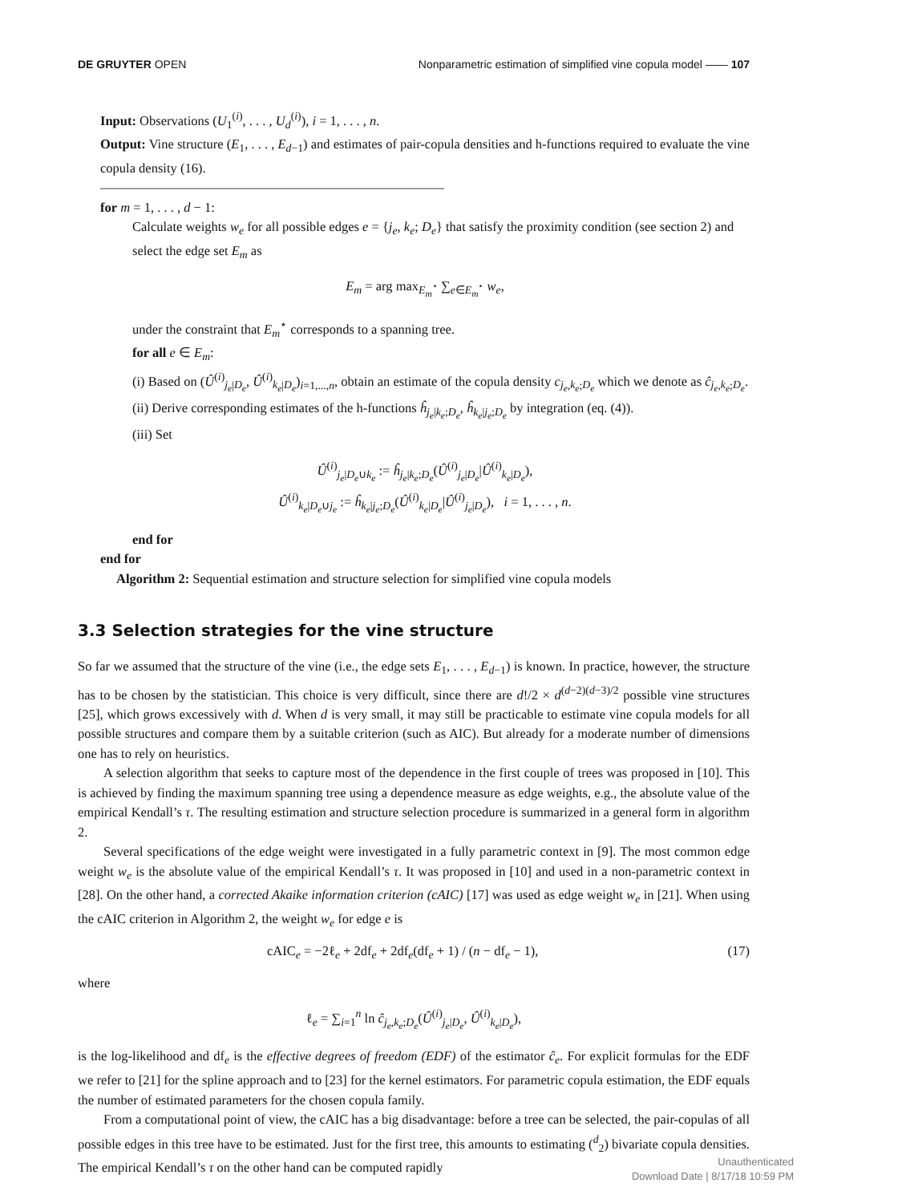DE GRUYTER OPEN Nonparametric estimation of simplified vine copula model —— 107
Input: Observations (U<sub>1</sub><sup>(i)</sup>, . . . , U<sub>d</sub><sup>(i)</sup>), i = 1, . . . , n.
Output: Vine structure (E<sub>1</sub>, . . . , E<sub>d−1</sub>) and estimates of pair-copula densities and h-functions required to evaluate the vine copula density (16).
——————————————————————————
for m = 1, . . . , d − 1:
Calculate weights w<sub>e</sub> for all possible edges e = {j<sub>e</sub>, k<sub>e</sub>; D<sub>e</sub>} that satisfy the proximity condition (see section 2) and select the edge set E<sub>m</sub> as
E<sub>m</sub> = arg max<sub>E<sub>m</sub><sup>⋆</sup></sub> ∑<sub>e∈E<sub>m</sub><sup>⋆</sup></sub> w<sub>e</sub>,
under the constraint that E<sub>m</sub><sup>⋆</sup> corresponds to a spanning tree.
for all e ∈ E<sub>m</sub>:
(i) Based on (Û<sup>(i)</sup><sub>j<sub>e</sub>|D<sub>e</sub></sub>, Û<sup>(i)</sup><sub>k<sub>e</sub>|D<sub>e</sub></sub>)<sub>i=1,...,n</sub>, obtain an estimate of the copula density c<sub>j<sub>e</sub>,k<sub>e</sub>;D<sub>e</sub></sub> which we denote as ĉ<sub>j<sub>e</sub>,k<sub>e</sub>;D<sub>e</sub></sub>.
(ii) Derive corresponding estimates of the h-functions ĥ<sub>j<sub>e</sub>|k<sub>e</sub>;D<sub>e</sub></sub>, ĥ<sub>k<sub>e</sub>|j<sub>e</sub>;D<sub>e</sub></sub> by integration (eq. (4)).
(iii) Set
Û<sup>(i)</sup><sub>j<sub>e</sub>|D<sub>e</sub>∪k<sub>e</sub></sub> := ĥ<sub>j<sub>e</sub>|k<sub>e</sub>;D<sub>e</sub></sub>(Û<sup>(i)</sup><sub>j<sub>e</sub>|D<sub>e</sub></sub>|Û<sup>(i)</sup><sub>k<sub>e</sub>|D<sub>e</sub></sub>),
Û<sup>(i)</sup><sub>k<sub>e</sub>|D<sub>e</sub>∪j<sub>e</sub></sub> := ĥ<sub>k<sub>e</sub>|j<sub>e</sub>;D<sub>e</sub></sub>(Û<sup>(i)</sup><sub>k<sub>e</sub>|D<sub>e</sub></sub>|Û<sup>(i)</sup><sub>j<sub>e</sub>|D<sub>e</sub></sub>), i = 1, . . . , n.
end for
end for
Algorithm 2: Sequential estimation and structure selection for simplified vine copula models
3.3 Selection strategies for the vine structure
So far we assumed that the structure of the vine (i.e., the edge sets E<sub>1</sub>, . . . , E<sub>d−1</sub>) is known. In practice, however, the structure has to be chosen by the statistician. This choice is very difficult, since there are d!/2 × d<sup>(d−2)(d−3)/2</sup> possible vine structures [25], which grows excessively with d. When d is very small, it may still be practicable to estimate vine copula models for all possible structures and compare them by a suitable criterion (such as AIC). But already for a moderate number of dimensions one has to rely on heuristics.
A selection algorithm that seeks to capture most of the dependence in the first couple of trees was proposed in [10]. This is achieved by finding the maximum spanning tree using a dependence measure as edge weights, e.g., the absolute value of the empirical Kendall’s τ. The resulting estimation and structure selection procedure is summarized in a general form in algorithm 2.
Several specifications of the edge weight were investigated in a fully parametric context in [9]. The most common edge weight w<sub>e</sub> is the absolute value of the empirical Kendall’s τ. It was proposed in [10] and used in a non-parametric context in [28]. On the other hand, a corrected Akaike information criterion (cAIC) [17] was used as edge weight w<sub>e</sub> in [21]. When using the cAIC criterion in Algorithm 2, the weight w<sub>e</sub> for edge e is
cAIC<sub>e</sub> = −2ℓ<sub>e</sub> + 2df<sub>e</sub> + 2df<sub>e</sub>(df<sub>e</sub> + 1) / (n − df<sub>e</sub> − 1), (17)
where
ℓ<sub>e</sub> = ∑<sub>i=1</sub><sup>n</sup> ln ĉ<sub>j<sub>e</sub>,k<sub>e</sub>;D<sub>e</sub></sub>(Û<sup>(i)</sup><sub>j<sub>e</sub>|D<sub>e</sub></sub>, Û<sup>(i)</sup><sub>k<sub>e</sub>|D<sub>e</sub></sub>),
is the log-likelihood and df<sub>e</sub> is the effective degrees of freedom (EDF) of the estimator ĉ<sub>e</sub>. For explicit formulas for the EDF we refer to [21] for the spline approach and to [23] for the kernel estimators. For parametric copula estimation, the EDF equals the number of estimated parameters for the chosen copula family.
From a computational point of view, the cAIC has a big disadvantage: before a tree can be selected, the pair-copulas of all possible edges in this tree have to be estimated. Just for the first tree, this amounts to estimating (<sup>d</sup><sub>2</sub>) bivariate copula densities. The empirical Kendall’s τ on the other hand can be computed rapidly
Unauthenticated
Download Date | 8/17/18 10:59 PM